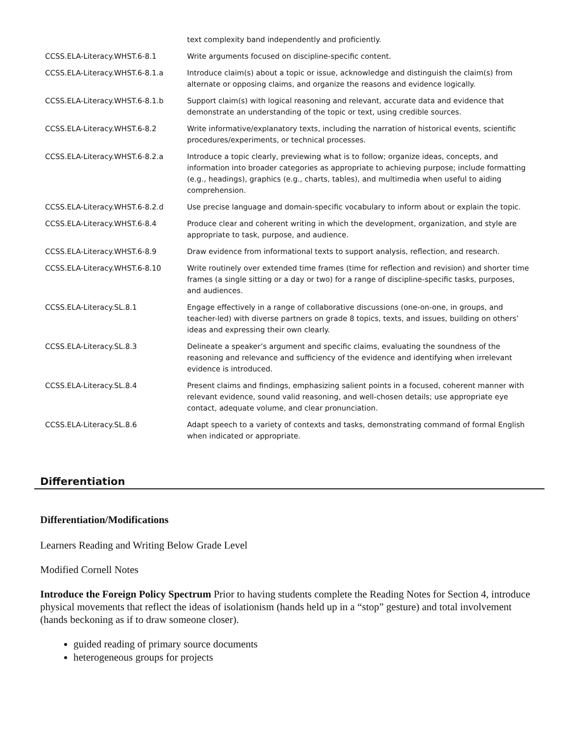| | text complexity band independently and proficiently. |
| CCSS.ELA-Literacy.WHST.6-8.1 | Write arguments focused on discipline-specific content. |
| CCSS.ELA-Literacy.WHST.6-8.1.a | Introduce claim(s) about a topic or issue, acknowledge and distinguish the claim(s) from alternate or opposing claims, and organize the reasons and evidence logically. |
| CCSS.ELA-Literacy.WHST.6-8.1.b | Support claim(s) with logical reasoning and relevant, accurate data and evidence that demonstrate an understanding of the topic or text, using credible sources. |
| CCSS.ELA-Literacy.WHST.6-8.2 | Write informative/explanatory texts, including the narration of historical events, scientific procedures/experiments, or technical processes. |
| CCSS.ELA-Literacy.WHST.6-8.2.a | Introduce a topic clearly, previewing what is to follow; organize ideas, concepts, and information into broader categories as appropriate to achieving purpose; include formatting (e.g., headings), graphics (e.g., charts, tables), and multimedia when useful to aiding comprehension. |
| CCSS.ELA-Literacy.WHST.6-8.2.d | Use precise language and domain-specific vocabulary to inform about or explain the topic. |
| CCSS.ELA-Literacy.WHST.6-8.4 | Produce clear and coherent writing in which the development, organization, and style are appropriate to task, purpose, and audience. |
| CCSS.ELA-Literacy.WHST.6-8.9 | Draw evidence from informational texts to support analysis, reflection, and research. |
| CCSS.ELA-Literacy.WHST.6-8.10 | Write routinely over extended time frames (time for reflection and revision) and shorter time frames (a single sitting or a day or two) for a range of discipline-specific tasks, purposes, and audiences. |
| CCSS.ELA-Literacy.SL.8.1 | Engage effectively in a range of collaborative discussions (one-on-one, in groups, and teacher-led) with diverse partners on grade 8 topics, texts, and issues, building on others’ ideas and expressing their own clearly. |
| CCSS.ELA-Literacy.SL.8.3 | Delineate a speaker’s argument and specific claims, evaluating the soundness of the reasoning and relevance and sufficiency of the evidence and identifying when irrelevant evidence is introduced. |
| CCSS.ELA-Literacy.SL.8.4 | Present claims and findings, emphasizing salient points in a focused, coherent manner with relevant evidence, sound valid reasoning, and well-chosen details; use appropriate eye contact, adequate volume, and clear pronunciation. |
| CCSS.ELA-Literacy.SL.8.6 | Adapt speech to a variety of contexts and tasks, demonstrating command of formal English when indicated or appropriate. |
Differentiation
Differentiation/Modifications
Learners Reading and Writing Below Grade Level
Modified Cornell Notes
Introduce the Foreign Policy Spectrum Prior to having students complete the Reading Notes for Section 4, introduce physical movements that reflect the ideas of isolationism (hands held up in a “stop” gesture) and total involvement (hands beckoning as if to draw someone closer).
guided reading of primary source documents
heterogeneous groups for projects